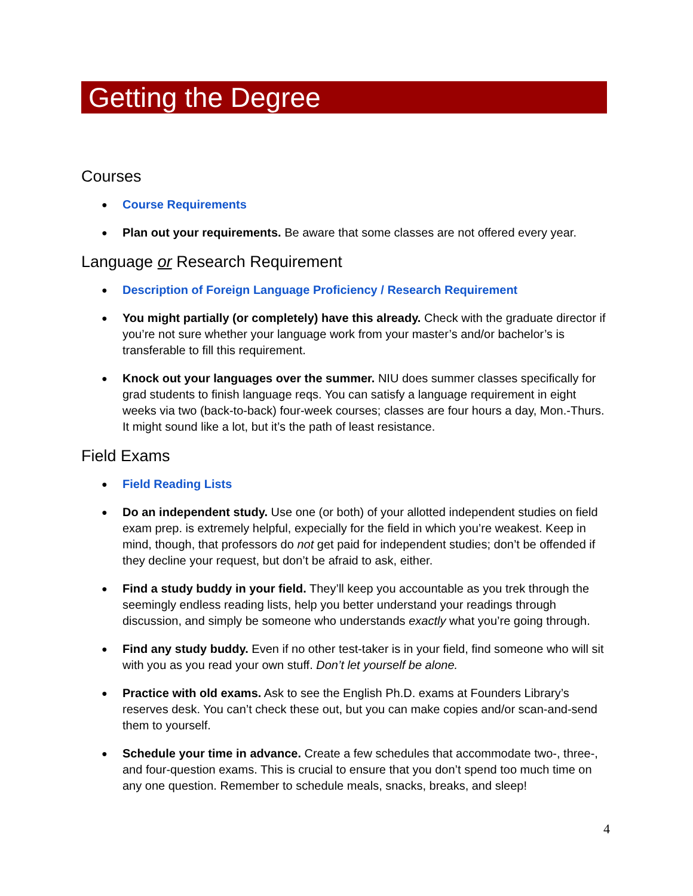Getting the Degree
Courses
Course Requirements
Plan out your requirements. Be aware that some classes are not offered every year.
Language or Research Requirement
Description of Foreign Language Proficiency / Research Requirement
You might partially (or completely) have this already. Check with the graduate director if you’re not sure whether your language work from your master’s and/or bachelor’s is transferable to fill this requirement.
Knock out your languages over the summer. NIU does summer classes specifically for grad students to finish language reqs. You can satisfy a language requirement in eight weeks via two (back-to-back) four-week courses; classes are four hours a day, Mon.-Thurs. It might sound like a lot, but it’s the path of least resistance.
Field Exams
Field Reading Lists
Do an independent study. Use one (or both) of your allotted independent studies on field exam prep. is extremely helpful, expecially for the field in which you’re weakest. Keep in mind, though, that professors do not get paid for independent studies; don’t be offended if they decline your request, but don’t be afraid to ask, either.
Find a study buddy in your field. They’ll keep you accountable as you trek through the seemingly endless reading lists, help you better understand your readings through discussion, and simply be someone who understands exactly what you’re going through.
Find any study buddy. Even if no other test-taker is in your field, find someone who will sit with you as you read your own stuff. Don’t let yourself be alone.
Practice with old exams. Ask to see the English Ph.D. exams at Founders Library’s reserves desk. You can’t check these out, but you can make copies and/or scan-and-send them to yourself.
Schedule your time in advance. Create a few schedules that accommodate two-, three-, and four-question exams. This is crucial to ensure that you don’t spend too much time on any one question. Remember to schedule meals, snacks, breaks, and sleep!
4